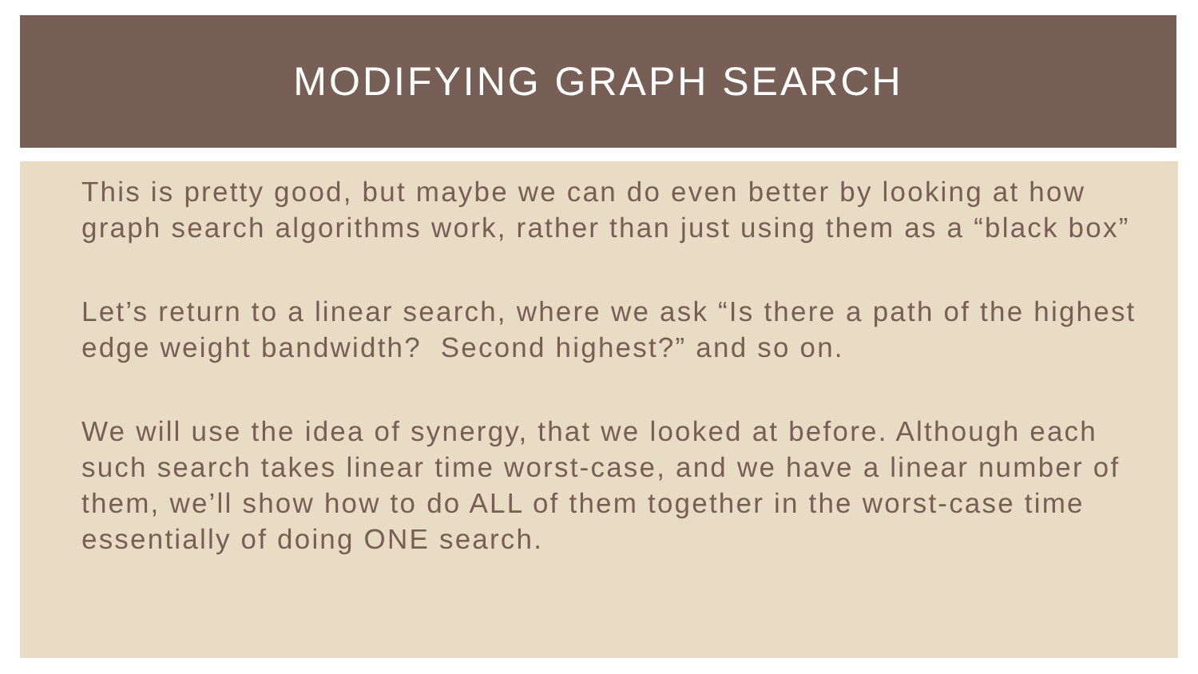MODIFYING GRAPH SEARCH
This is pretty good, but maybe we can do even better by looking at how graph search algorithms work, rather than just using them as a “black box”
Let’s return to a linear search, where we ask “Is there a path of the highest edge weight bandwidth? Second highest?” and so on.
We will use the idea of synergy, that we looked at before. Although each such search takes linear time worst-case, and we have a linear number of them, we’ll show how to do ALL of them together in the worst-case time essentially of doing ONE search.